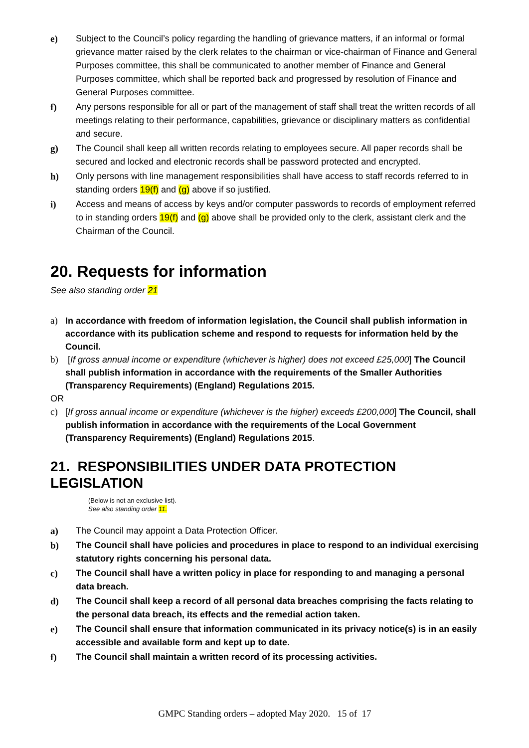e) Subject to the Council’s policy regarding the handling of grievance matters, if an informal or formal grievance matter raised by the clerk relates to the chairman or vice-chairman of Finance and General Purposes committee, this shall be communicated to another member of Finance and General Purposes committee, which shall be reported back and progressed by resolution of Finance and General Purposes committee.
f) Any persons responsible for all or part of the management of staff shall treat the written records of all meetings relating to their performance, capabilities, grievance or disciplinary matters as confidential and secure.
g) The Council shall keep all written records relating to employees secure. All paper records shall be secured and locked and electronic records shall be password protected and encrypted.
h) Only persons with line management responsibilities shall have access to staff records referred to in standing orders 19(f) and (g) above if so justified.
i) Access and means of access by keys and/or computer passwords to records of employment referred to in standing orders 19(f) and (g) above shall be provided only to the clerk, assistant clerk and the Chairman of the Council.
20. Requests for information
See also standing order 21
a) In accordance with freedom of information legislation, the Council shall publish information in accordance with its publication scheme and respond to requests for information held by the Council.
b) [If gross annual income or expenditure (whichever is higher) does not exceed £25,000] The Council shall publish information in accordance with the requirements of the Smaller Authorities (Transparency Requirements) (England) Regulations 2015.
OR
c) [If gross annual income or expenditure (whichever is the higher) exceeds £200,000] The Council, shall publish information in accordance with the requirements of the Local Government (Transparency Requirements) (England) Regulations 2015.
21. RESPONSIBILITIES UNDER DATA PROTECTION LEGISLATION
(Below is not an exclusive list).
See also standing order 11.
a) The Council may appoint a Data Protection Officer.
b) The Council shall have policies and procedures in place to respond to an individual exercising statutory rights concerning his personal data.
c) The Council shall have a written policy in place for responding to and managing a personal data breach.
d) The Council shall keep a record of all personal data breaches comprising the facts relating to the personal data breach, its effects and the remedial action taken.
e) The Council shall ensure that information communicated in its privacy notice(s) is in an easily accessible and available form and kept up to date.
f) The Council shall maintain a written record of its processing activities.
GMPC Standing orders – adopted May 2020. 15 of 17